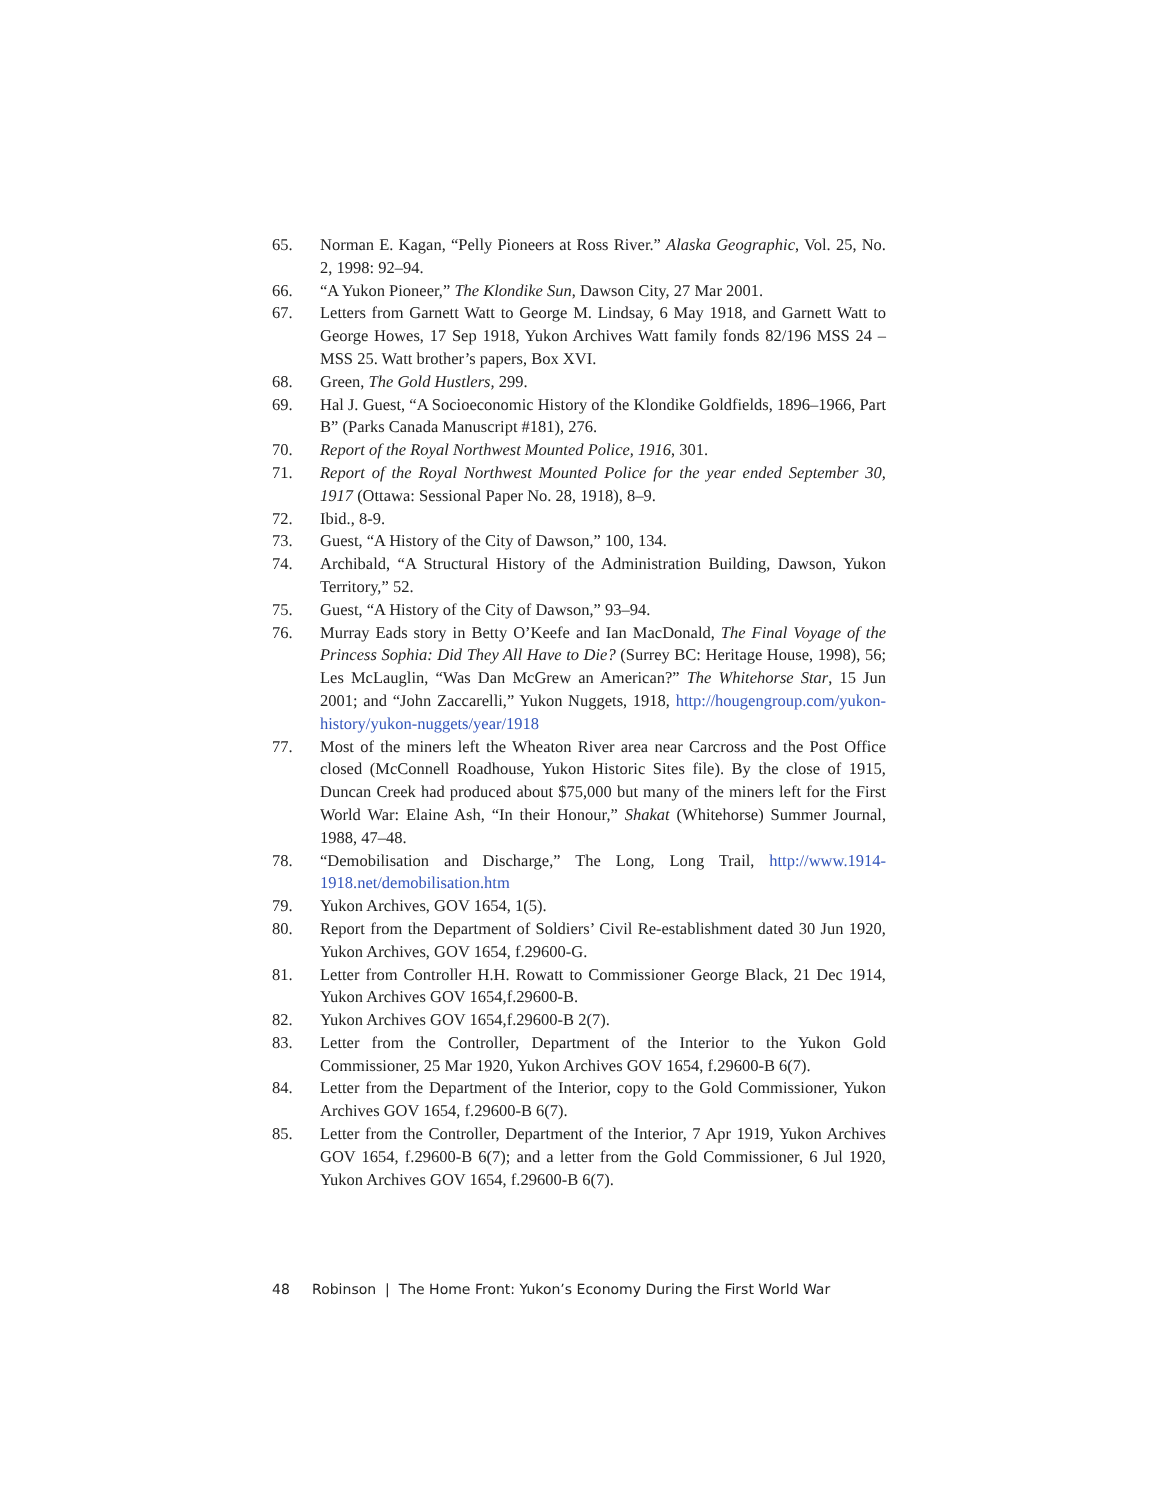65. Norman E. Kagan, “Pelly Pioneers at Ross River.” Alaska Geographic, Vol. 25, No. 2, 1998: 92–94.
66. “A Yukon Pioneer,” The Klondike Sun, Dawson City, 27 Mar 2001.
67. Letters from Garnett Watt to George M. Lindsay, 6 May 1918, and Garnett Watt to George Howes, 17 Sep 1918, Yukon Archives Watt family fonds 82/196 MSS 24 – MSS 25. Watt brother’s papers, Box XVI.
68. Green, The Gold Hustlers, 299.
69. Hal J. Guest, “A Socioeconomic History of the Klondike Goldfields, 1896–1966, Part B” (Parks Canada Manuscript #181), 276.
70. Report of the Royal Northwest Mounted Police, 1916, 301.
71. Report of the Royal Northwest Mounted Police for the year ended September 30, 1917 (Ottawa: Sessional Paper No. 28, 1918), 8–9.
72. Ibid., 8-9.
73. Guest, “A History of the City of Dawson,” 100, 134.
74. Archibald, “A Structural History of the Administration Building, Dawson, Yukon Territory,” 52.
75. Guest, “A History of the City of Dawson,” 93–94.
76. Murray Eads story in Betty O’Keefe and Ian MacDonald, The Final Voyage of the Princess Sophia: Did They All Have to Die? (Surrey BC: Heritage House, 1998), 56; Les McLauglin, “Was Dan McGrew an American?” The Whitehorse Star, 15 Jun 2001; and “John Zaccarelli,” Yukon Nuggets, 1918, http://hougengroup.com/yukon-history/yukon-nuggets/year/1918
77. Most of the miners left the Wheaton River area near Carcross and the Post Office closed (McConnell Roadhouse, Yukon Historic Sites file). By the close of 1915, Duncan Creek had produced about $75,000 but many of the miners left for the First World War: Elaine Ash, “In their Honour,” Shakat (Whitehorse) Summer Journal, 1988, 47–48.
78. “Demobilisation and Discharge,” The Long, Long Trail, http://www.1914-1918.net/demobilisation.htm
79. Yukon Archives, GOV 1654, 1(5).
80. Report from the Department of Soldiers’ Civil Re-establishment dated 30 Jun 1920, Yukon Archives, GOV 1654, f.29600-G.
81. Letter from Controller H.H. Rowatt to Commissioner George Black, 21 Dec 1914, Yukon Archives GOV 1654,f.29600-B.
82. Yukon Archives GOV 1654,f.29600-B 2(7).
83. Letter from the Controller, Department of the Interior to the Yukon Gold Commissioner, 25 Mar 1920, Yukon Archives GOV 1654, f.29600-B 6(7).
84. Letter from the Department of the Interior, copy to the Gold Commissioner, Yukon Archives GOV 1654, f.29600-B 6(7).
85. Letter from the Controller, Department of the Interior, 7 Apr 1919, Yukon Archives GOV 1654, f.29600-B 6(7); and a letter from the Gold Commissioner, 6 Jul 1920, Yukon Archives GOV 1654, f.29600-B 6(7).
48 Robinson | The Home Front: Yukon’s Economy During the First World War